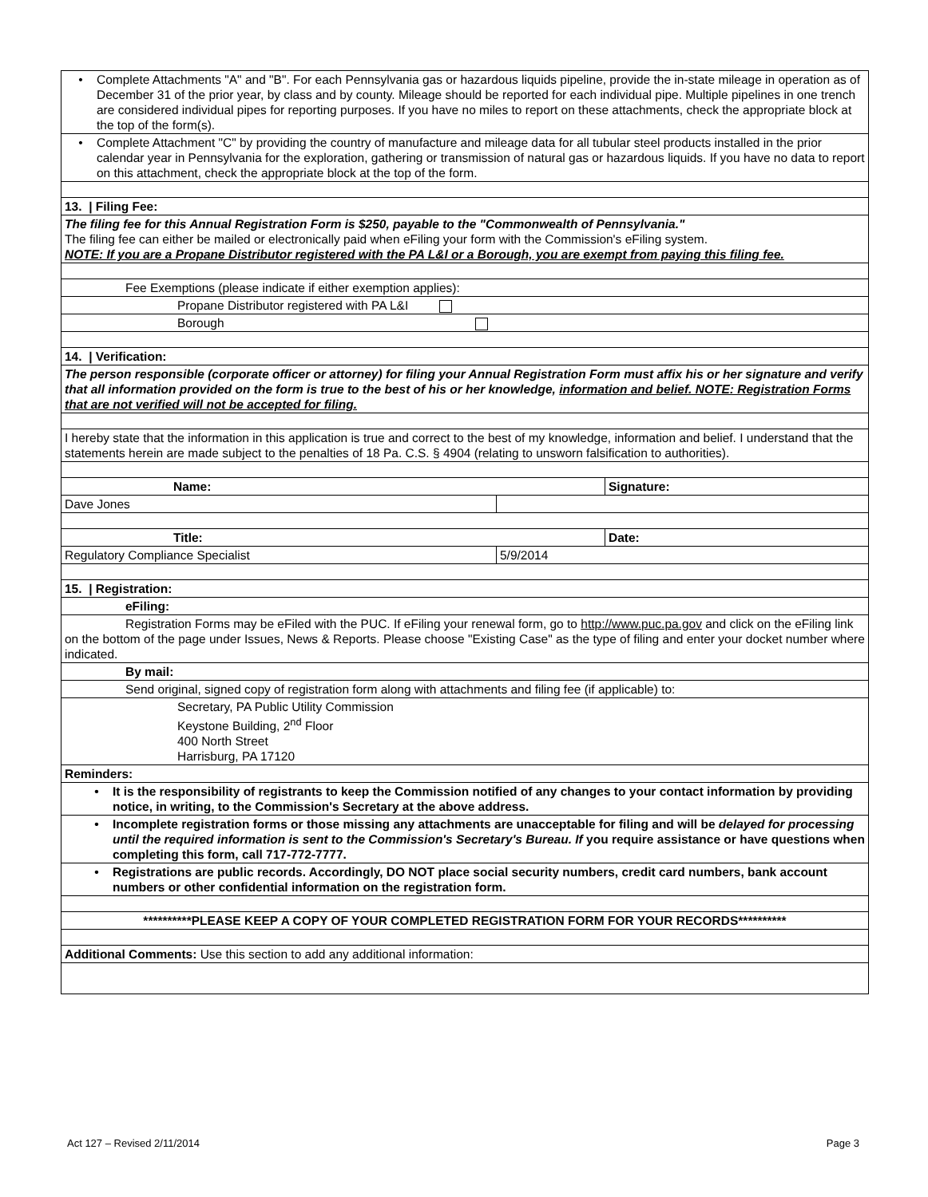• Complete Attachments "A" and "B". For each Pennsylvania gas or hazardous liquids pipeline, provide the in-state mileage in operation as of December 31 of the prior year, by class and by county. Mileage should be reported for each individual pipe. Multiple pipelines in one trench are considered individual pipes for reporting purposes. If you have no miles to report on these attachments, check the appropriate block at the top of the form(s).
• Complete Attachment "C" by providing the country of manufacture and mileage data for all tubular steel products installed in the prior calendar year in Pennsylvania for the exploration, gathering or transmission of natural gas or hazardous liquids. If you have no data to report on this attachment, check the appropriate block at the top of the form.
13. | Filing Fee:
The filing fee for this Annual Registration Form is $250, payable to the "Commonwealth of Pennsylvania."
The filing fee can either be mailed or electronically paid when eFiling your form with the Commission's eFiling system.
NOTE: If you are a Propane Distributor registered with the PA L&I or a Borough, you are exempt from paying this filing fee.
Fee Exemptions (please indicate if either exemption applies):
Propane Distributor registered with PA L&I
Borough
14. | Verification:
The person responsible (corporate officer or attorney) for filing your Annual Registration Form must affix his or her signature and verify that all information provided on the form is true to the best of his or her knowledge, information and belief. NOTE: Registration Forms that are not verified will not be accepted for filing.
I hereby state that the information in this application is true and correct to the best of my knowledge, information and belief. I understand that the statements herein are made subject to the penalties of 18 Pa. C.S. § 4904 (relating to unsworn falsification to authorities).
Name: Signature:
Dave Jones
Title: Date:
Regulatory Compliance Specialist 5/9/2014
15. | Registration:
eFiling:
Registration Forms may be eFiled with the PUC. If eFiling your renewal form, go to http://www.puc.pa.gov and click on the eFiling link on the bottom of the page under Issues, News & Reports. Please choose "Existing Case" as the type of filing and enter your docket number where indicated.
By mail:
Send original, signed copy of registration form along with attachments and filing fee (if applicable) to:
Secretary, PA Public Utility Commission
Keystone Building, 2<sup>nd</sup> Floor
400 North Street
Harrisburg, PA 17120
Reminders:
• It is the responsibility of registrants to keep the Commission notified of any changes to your contact information by providing notice, in writing, to the Commission's Secretary at the above address.
• Incomplete registration forms or those missing any attachments are unacceptable for filing and will be delayed for processing until the required information is sent to the Commission's Secretary's Bureau. If you require assistance or have questions when completing this form, call 717-772-7777.
• Registrations are public records. Accordingly, DO NOT place social security numbers, credit card numbers, bank account numbers or other confidential information on the registration form.
**********PLEASE KEEP A COPY OF YOUR COMPLETED REGISTRATION FORM FOR YOUR RECORDS**********
Additional Comments: Use this section to add any additional information:
Act 127 – Revised 2/11/2014 Page 3